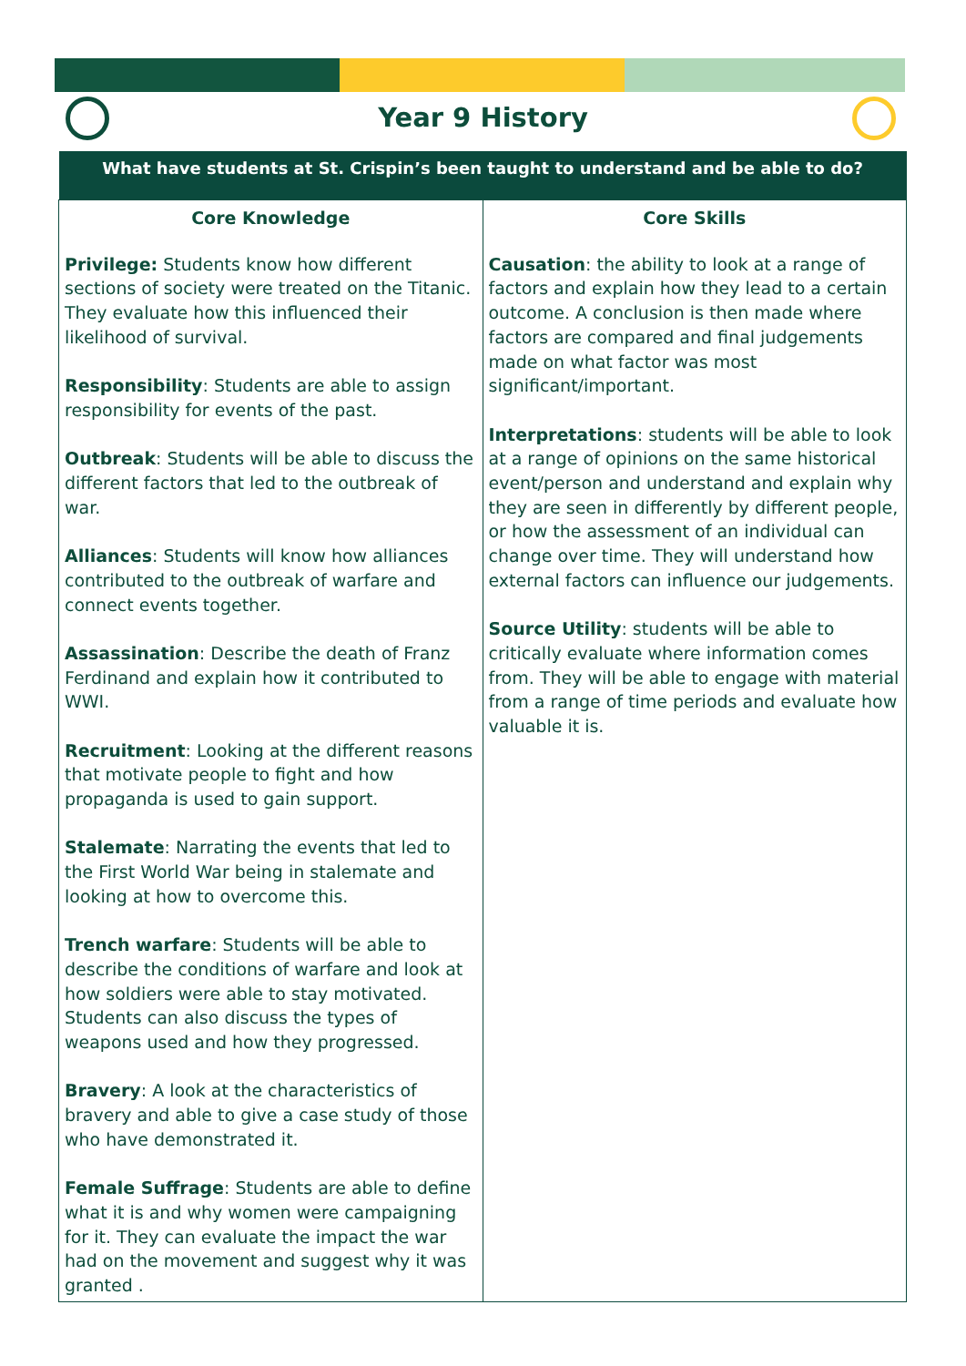Year 9 History
| What have students at St. Crispin’s been taught to understand and be able to do? | |
| --- | --- |
| Core Knowledge Privilege: Students know how different sections of society were treated on the Titanic. They evaluate how this influenced their likelihood of survival. Responsibility : Students are able to assign responsibility for events of the past. Outbreak : Students will be able to discuss the different factors that led to the outbreak of war. Alliances : Students will know how alliances contributed to the outbreak of warfare and connect events together. Assassination : Describe the death of Franz Ferdinand and explain how it contributed to WWI. Recruitment : Looking at the different reasons that motivate people to fight and how propaganda is used to gain support. Stalemate : Narrating the events that led to the First World War being in stalemate and looking at how to overcome this. Trench warfare : Students will be able to describe the conditions of warfare and look at how soldiers were able to stay motivated. Students can also discuss the types of weapons used and how they progressed. Bravery : A look at the characteristics of bravery and able to give a case study of those who have demonstrated it. Female Suffrage : Students are able to define what it is and why women were campaigning for it. They can evaluate the impact the war had on the movement and suggest why it was granted . | Core Skills Causation : the ability to look at a range of factors and explain how they lead to a certain outcome. A conclusion is then made where factors are compared and final judgements made on what factor was most significant/important. Interpretations : students will be able to look at a range of opinions on the same historical event/person and understand and explain why they are seen in differently by different people, or how the assessment of an individual can change over time. They will understand how external factors can influence our judgements. Source Utility : students will be able to critically evaluate where information comes from. They will be able to engage with material from a range of time periods and evaluate how valuable it is. |